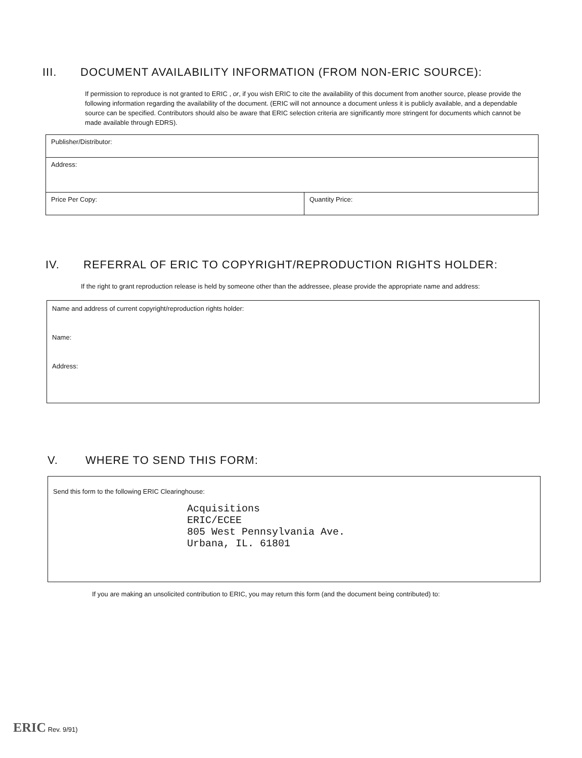III. DOCUMENT AVAILABILITY INFORMATION (FROM NON-ERIC SOURCE):
If permission to reproduce is not granted to ERIC , or, if you wish ERIC to cite the availability of this document from another source, please provide the following information regarding the availability of the document. (ERIC will not announce a document unless it is publicly available, and a dependable source can be specified. Contributors should also be aware that ERIC selection criteria are significantly more stringent for documents which cannot be made available through EDRS).
| Publisher/Distributor: | |
| Address: | |
| Price Per Copy: | Quantity Price: |
IV. REFERRAL OF ERIC TO COPYRIGHT/REPRODUCTION RIGHTS HOLDER:
If the right to grant reproduction release is held by someone other than the addressee, please provide the appropriate name and address:
| Name and address of current copyright/reproduction rights holder: Name: Address: |
V. WHERE TO SEND THIS FORM:
| Send this form to the following ERIC Clearinghouse: Acquisitions ERIC/ECEE 805 West Pennsylvania Ave. Urbana, IL. 61801 |
If you are making an unsolicited contribution to ERIC, you may return this form (and the document being contributed) to:
ERIC Rev. 9/91)